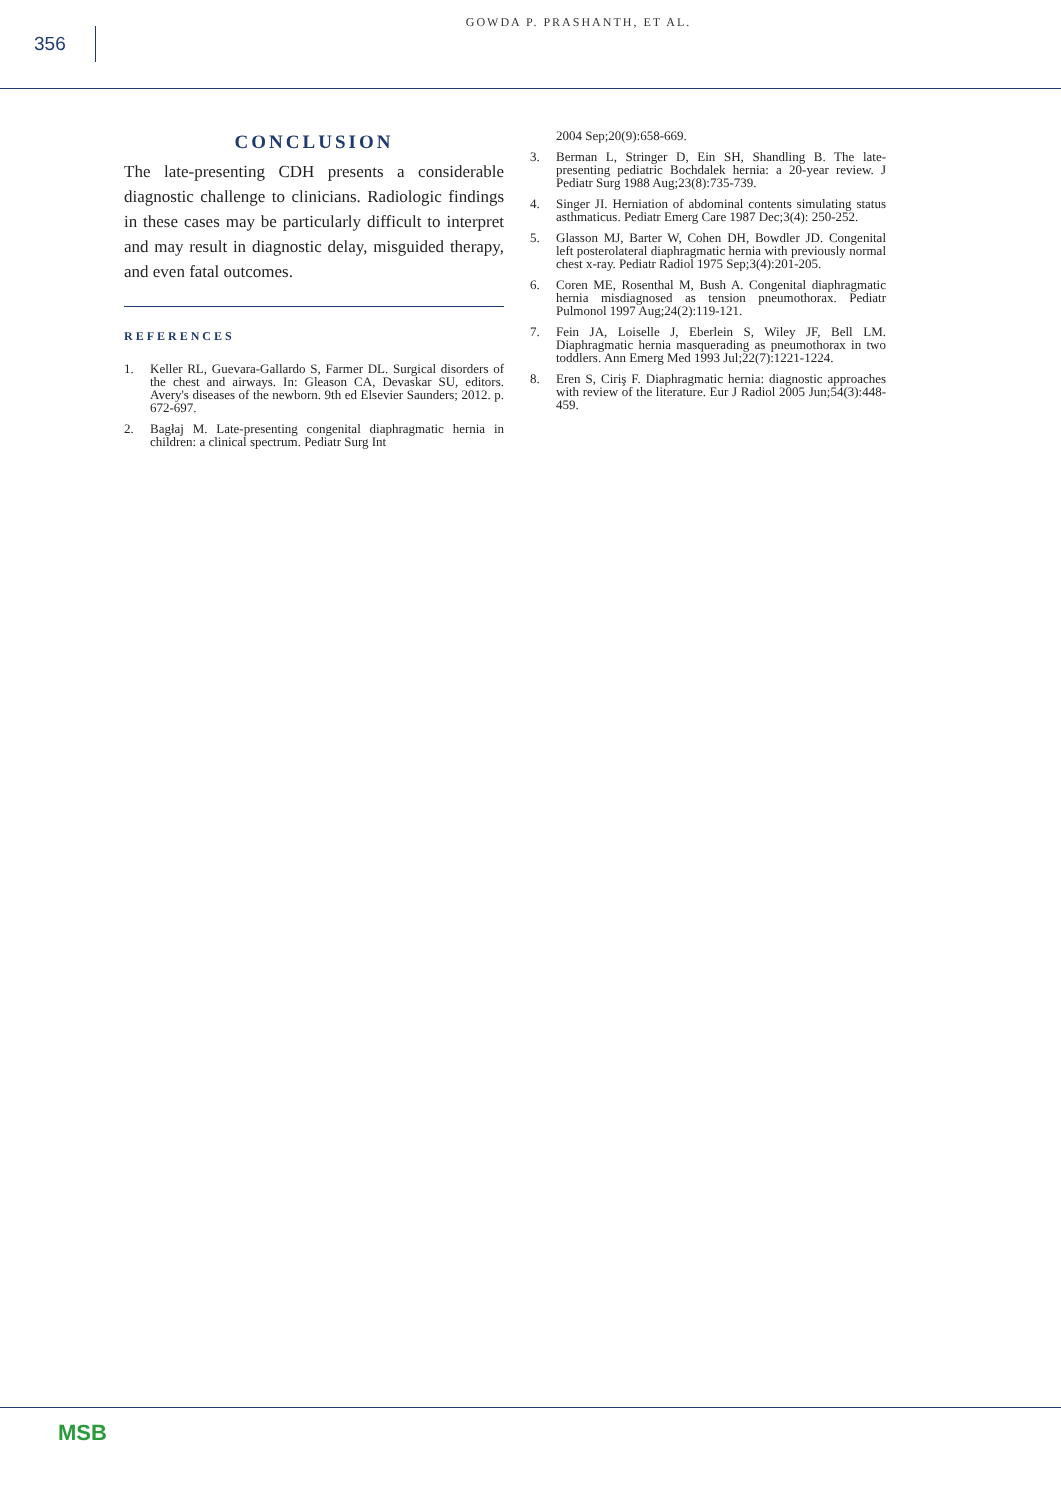356
GOWDA P. PRASHANTH, ET AL.
CONCLUSION
The late-presenting CDH presents a considerable diagnostic challenge to clinicians. Radiologic findings in these cases may be particularly difficult to interpret and may result in diagnostic delay, misguided therapy, and even fatal outcomes.
REFERENCES
1. Keller RL, Guevara-Gallardo S, Farmer DL. Surgical disorders of the chest and airways. In: Gleason CA, Devaskar SU, editors. Avery's diseases of the newborn. 9th ed Elsevier Saunders; 2012. p. 672-697.
2. Bagłaj M. Late-presenting congenital diaphragmatic hernia in children: a clinical spectrum. Pediatr Surg Int
2004 Sep;20(9):658-669.
3. Berman L, Stringer D, Ein SH, Shandling B. The late-presenting pediatric Bochdalek hernia: a 20-year review. J Pediatr Surg 1988 Aug;23(8):735-739.
4. Singer JI. Herniation of abdominal contents simulating status asthmaticus. Pediatr Emerg Care 1987 Dec;3(4): 250-252.
5. Glasson MJ, Barter W, Cohen DH, Bowdler JD. Congenital left posterolateral diaphragmatic hernia with previously normal chest x-ray. Pediatr Radiol 1975 Sep;3(4):201-205.
6. Coren ME, Rosenthal M, Bush A. Congenital diaphragmatic hernia misdiagnosed as tension pneumothorax. Pediatr Pulmonol 1997 Aug;24(2):119-121.
7. Fein JA, Loiselle J, Eberlein S, Wiley JF, Bell LM. Diaphragmatic hernia masquerading as pneumothorax in two toddlers. Ann Emerg Med 1993 Jul;22(7):1221-1224.
8. Eren S, Ciriş F. Diaphragmatic hernia: diagnostic approaches with review of the literature. Eur J Radiol 2005 Jun;54(3):448-459.
MSB